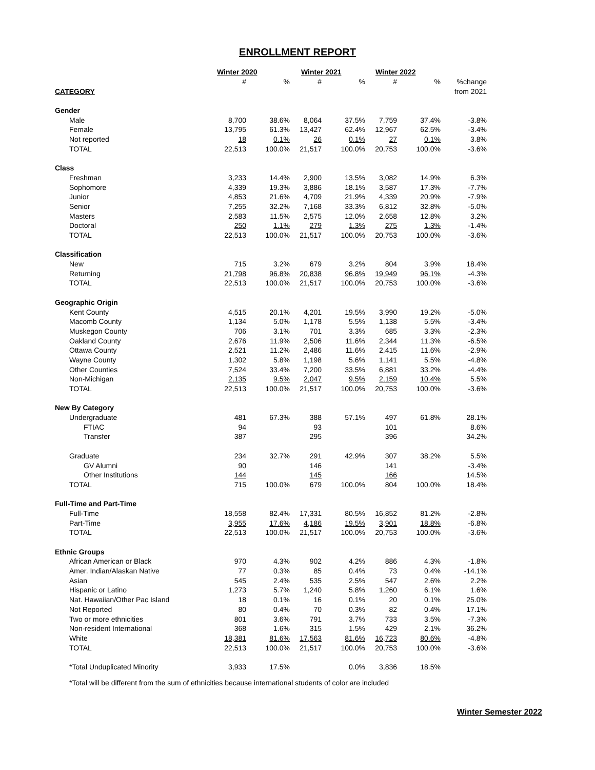ENROLLMENT REPORT
| | Winter 2020 | | Winter 2021 | | Winter 2022 | | |
| --- | --- | --- | --- | --- | --- | --- | --- |
| | # | % | # | % | # | % | %change |
| CATEGORY | | | | | | | from 2021 |
| Gender | | | | | | | |
| Male | 8,700 | 38.6% | 8,064 | 37.5% | 7,759 | 37.4% | -3.8% |
| Female | 13,795 | 61.3% | 13,427 | 62.4% | 12,967 | 62.5% | -3.4% |
| Not reported | 18 | 0.1% | 26 | 0.1% | 27 | 0.1% | 3.8% |
| TOTAL | 22,513 | 100.0% | 21,517 | 100.0% | 20,753 | 100.0% | -3.6% |
| Class | | | | | | | |
| Freshman | 3,233 | 14.4% | 2,900 | 13.5% | 3,082 | 14.9% | 6.3% |
| Sophomore | 4,339 | 19.3% | 3,886 | 18.1% | 3,587 | 17.3% | -7.7% |
| Junior | 4,853 | 21.6% | 4,709 | 21.9% | 4,339 | 20.9% | -7.9% |
| Senior | 7,255 | 32.2% | 7,168 | 33.3% | 6,812 | 32.8% | -5.0% |
| Masters | 2,583 | 11.5% | 2,575 | 12.0% | 2,658 | 12.8% | 3.2% |
| Doctoral | 250 | 1.1% | 279 | 1.3% | 275 | 1.3% | -1.4% |
| TOTAL | 22,513 | 100.0% | 21,517 | 100.0% | 20,753 | 100.0% | -3.6% |
| Classification | | | | | | | |
| New | 715 | 3.2% | 679 | 3.2% | 804 | 3.9% | 18.4% |
| Returning | 21,798 | 96.8% | 20,838 | 96.8% | 19,949 | 96.1% | -4.3% |
| TOTAL | 22,513 | 100.0% | 21,517 | 100.0% | 20,753 | 100.0% | -3.6% |
| Geographic Origin | | | | | | | |
| Kent County | 4,515 | 20.1% | 4,201 | 19.5% | 3,990 | 19.2% | -5.0% |
| Macomb County | 1,134 | 5.0% | 1,178 | 5.5% | 1,138 | 5.5% | -3.4% |
| Muskegon County | 706 | 3.1% | 701 | 3.3% | 685 | 3.3% | -2.3% |
| Oakland County | 2,676 | 11.9% | 2,506 | 11.6% | 2,344 | 11.3% | -6.5% |
| Ottawa County | 2,521 | 11.2% | 2,486 | 11.6% | 2,415 | 11.6% | -2.9% |
| Wayne County | 1,302 | 5.8% | 1,198 | 5.6% | 1,141 | 5.5% | -4.8% |
| Other Counties | 7,524 | 33.4% | 7,200 | 33.5% | 6,881 | 33.2% | -4.4% |
| Non-Michigan | 2,135 | 9.5% | 2,047 | 9.5% | 2,159 | 10.4% | 5.5% |
| TOTAL | 22,513 | 100.0% | 21,517 | 100.0% | 20,753 | 100.0% | -3.6% |
| New By Category | | | | | | | |
| Undergraduate | 481 | 67.3% | 388 | 57.1% | 497 | 61.8% | 28.1% |
| FTIAC | 94 | | 93 | | 101 | | 8.6% |
| Transfer | 387 | | 295 | | 396 | | 34.2% |
| Graduate | 234 | 32.7% | 291 | 42.9% | 307 | 38.2% | 5.5% |
| GV Alumni | 90 | | 146 | | 141 | | -3.4% |
| Other Institutions | 144 | | 145 | | 166 | | 14.5% |
| TOTAL | 715 | 100.0% | 679 | 100.0% | 804 | 100.0% | 18.4% |
| Full-Time and Part-Time | | | | | | | |
| Full-Time | 18,558 | 82.4% | 17,331 | 80.5% | 16,852 | 81.2% | -2.8% |
| Part-Time | 3,955 | 17.6% | 4,186 | 19.5% | 3,901 | 18.8% | -6.8% |
| TOTAL | 22,513 | 100.0% | 21,517 | 100.0% | 20,753 | 100.0% | -3.6% |
| Ethnic Groups | | | | | | | |
| African American or Black | 970 | 4.3% | 902 | 4.2% | 886 | 4.3% | -1.8% |
| Amer. Indian/Alaskan Native | 77 | 0.3% | 85 | 0.4% | 73 | 0.4% | -14.1% |
| Asian | 545 | 2.4% | 535 | 2.5% | 547 | 2.6% | 2.2% |
| Hispanic or Latino | 1,273 | 5.7% | 1,240 | 5.8% | 1,260 | 6.1% | 1.6% |
| Nat. Hawaiian/Other Pac Island | 18 | 0.1% | 16 | 0.1% | 20 | 0.1% | 25.0% |
| Not Reported | 80 | 0.4% | 70 | 0.3% | 82 | 0.4% | 17.1% |
| Two or more ethnicities | 801 | 3.6% | 791 | 3.7% | 733 | 3.5% | -7.3% |
| Non-resident International | 368 | 1.6% | 315 | 1.5% | 429 | 2.1% | 36.2% |
| White | 18,381 | 81.6% | 17,563 | 81.6% | 16,723 | 80.6% | -4.8% |
| TOTAL | 22,513 | 100.0% | 21,517 | 100.0% | 20,753 | 100.0% | -3.6% |
| *Total Unduplicated Minority | 3,933 | 17.5% | | 0.0% | 3,836 | 18.5% | |
*Total will be different from the sum of ethnicities because international students of color are included
Winter Semester 2022